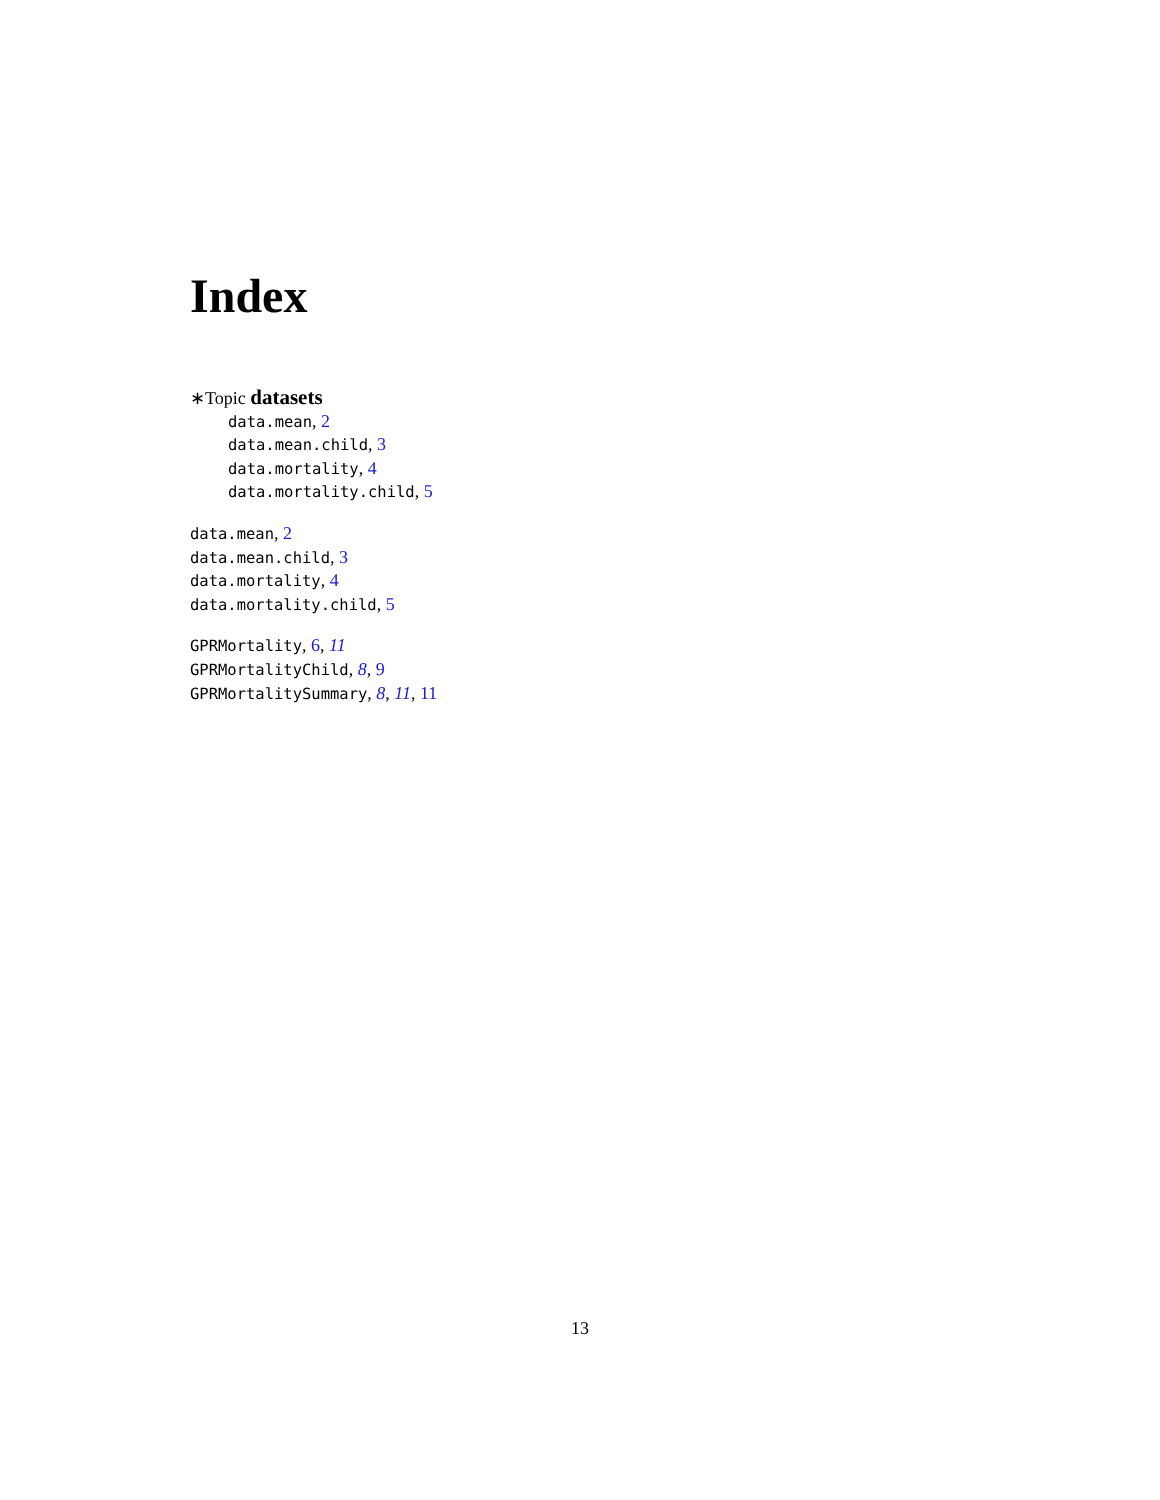Index
∗Topic datasets
data.mean, 2
data.mean.child, 3
data.mortality, 4
data.mortality.child, 5
data.mean, 2
data.mean.child, 3
data.mortality, 4
data.mortality.child, 5
GPRMortality, 6, 11
GPRMortalityChild, 8, 9
GPRMortalitySummary, 8, 11, 11
13